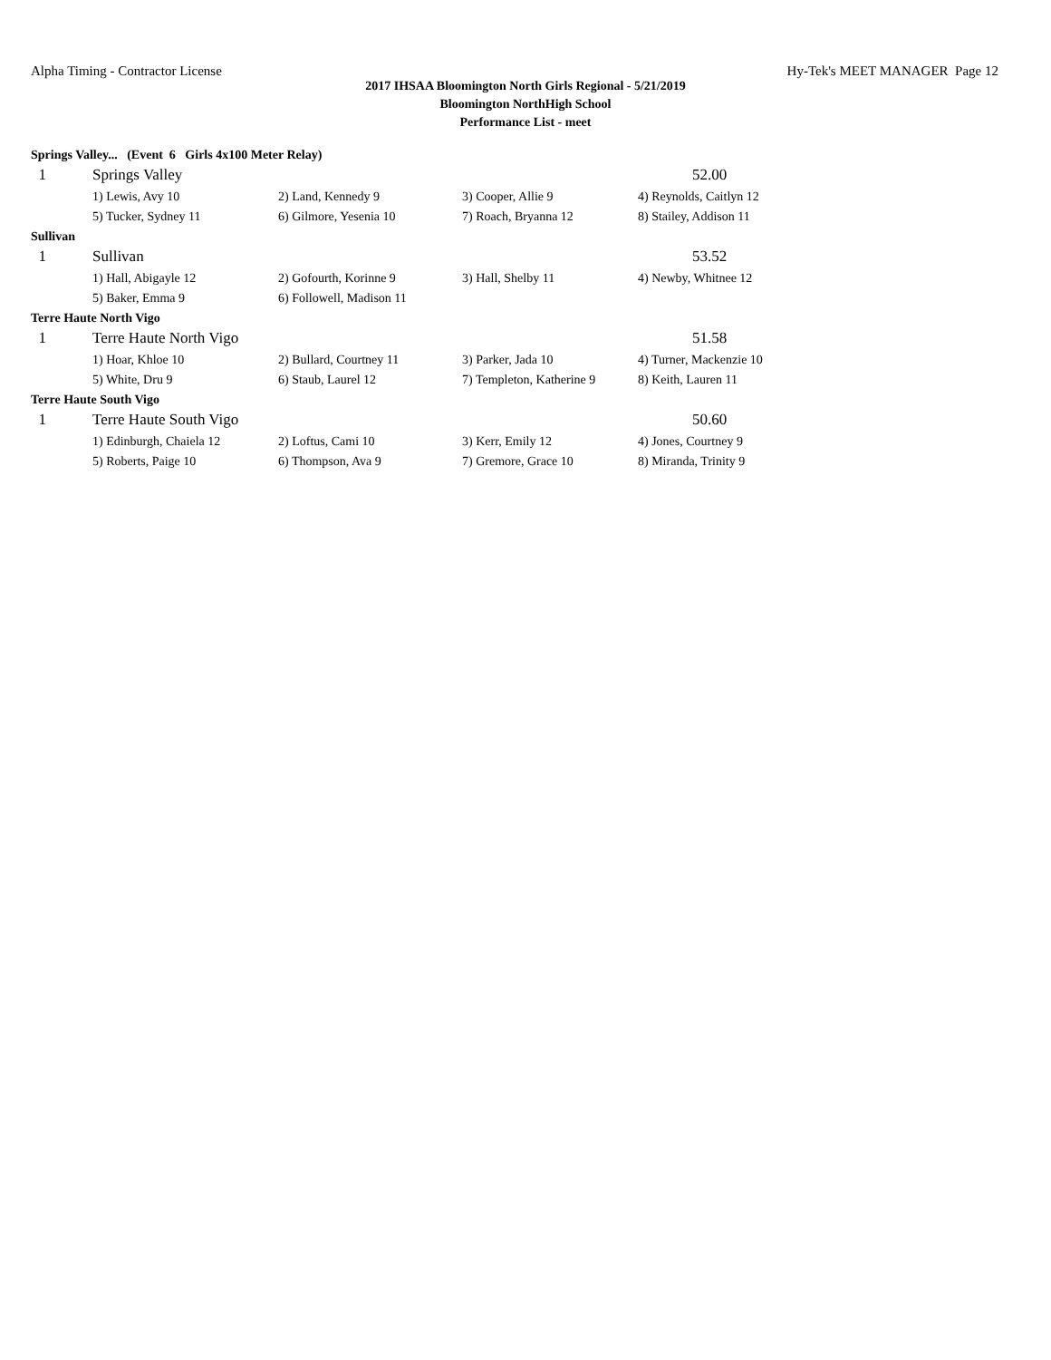Alpha Timing - Contractor License Hy-Tek's MEET MANAGER Page 12
2017 IHSAA Bloomington North Girls Regional - 5/21/2019
Bloomington NorthHigh School
Performance List - meet
Springs Valley... (Event 6 Girls 4x100 Meter Relay)
| 1 | Springs Valley | | | 52.00 |
| | 1) Lewis, Avy 10 | 2) Land, Kennedy 9 | 3) Cooper, Allie 9 | 4) Reynolds, Caitlyn 12 |
| | 5) Tucker, Sydney 11 | 6) Gilmore, Yesenia 10 | 7) Roach, Bryanna 12 | 8) Stailey, Addison 11 |
| Sullivan | | | | |
| 1 | Sullivan | | | 53.52 |
| | 1) Hall, Abigayle 12 | 2) Gofourth, Korinne 9 | 3) Hall, Shelby 11 | 4) Newby, Whitnee 12 |
| | 5) Baker, Emma 9 | 6) Followell, Madison 11 | | |
| Terre Haute North Vigo | | | | |
| 1 | Terre Haute North Vigo | | | 51.58 |
| | 1) Hoar, Khloe 10 | 2) Bullard, Courtney 11 | 3) Parker, Jada 10 | 4) Turner, Mackenzie 10 |
| | 5) White, Dru 9 | 6) Staub, Laurel 12 | 7) Templeton, Katherine 9 | 8) Keith, Lauren 11 |
| Terre Haute South Vigo | | | | |
| 1 | Terre Haute South Vigo | | | 50.60 |
| | 1) Edinburgh, Chaiela 12 | 2) Loftus, Cami 10 | 3) Kerr, Emily 12 | 4) Jones, Courtney 9 |
| | 5) Roberts, Paige 10 | 6) Thompson, Ava 9 | 7) Gremore, Grace 10 | 8) Miranda, Trinity 9 |